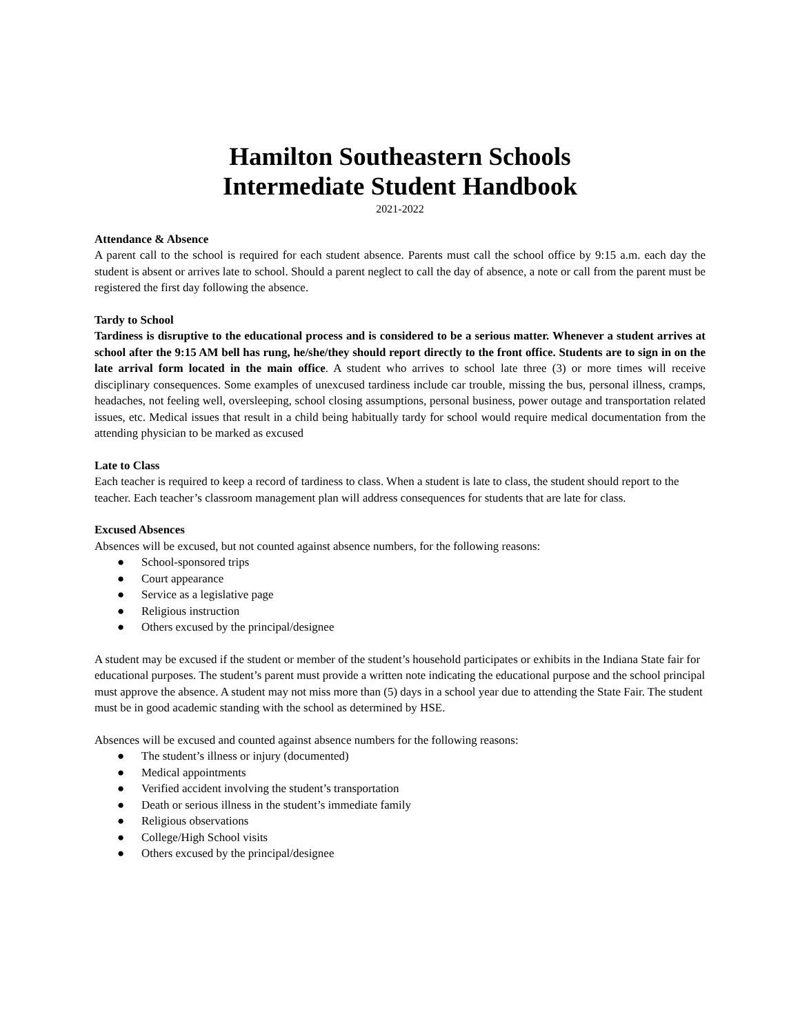Hamilton Southeastern Schools
Intermediate Student Handbook
2021-2022
Attendance & Absence
A parent call to the school is required for each student absence. Parents must call the school office by 9:15 a.m. each day the student is absent or arrives late to school. Should a parent neglect to call the day of absence, a note or call from the parent must be registered the first day following the absence.
Tardy to School
Tardiness is disruptive to the educational process and is considered to be a serious matter. Whenever a student arrives at school after the 9:15 AM bell has rung, he/she/they should report directly to the front office. Students are to sign in on the late arrival form located in the main office. A student who arrives to school late three (3) or more times will receive disciplinary consequences. Some examples of unexcused tardiness include car trouble, missing the bus, personal illness, cramps, headaches, not feeling well, oversleeping, school closing assumptions, personal business, power outage and transportation related issues, etc. Medical issues that result in a child being habitually tardy for school would require medical documentation from the attending physician to be marked as excused
Late to Class
Each teacher is required to keep a record of tardiness to class. When a student is late to class, the student should report to the teacher. Each teacher’s classroom management plan will address consequences for students that are late for class.
Excused Absences
Absences will be excused, but not counted against absence numbers, for the following reasons:
● School-sponsored trips
● Court appearance
● Service as a legislative page
● Religious instruction
● Others excused by the principal/designee
A student may be excused if the student or member of the student’s household participates or exhibits in the Indiana State fair for educational purposes. The student’s parent must provide a written note indicating the educational purpose and the school principal must approve the absence. A student may not miss more than (5) days in a school year due to attending the State Fair. The student must be in good academic standing with the school as determined by HSE.
Absences will be excused and counted against absence numbers for the following reasons:
● The student’s illness or injury (documented)
● Medical appointments
● Verified accident involving the student’s transportation
● Death or serious illness in the student’s immediate family
● Religious observations
● College/High School visits
● Others excused by the principal/designee